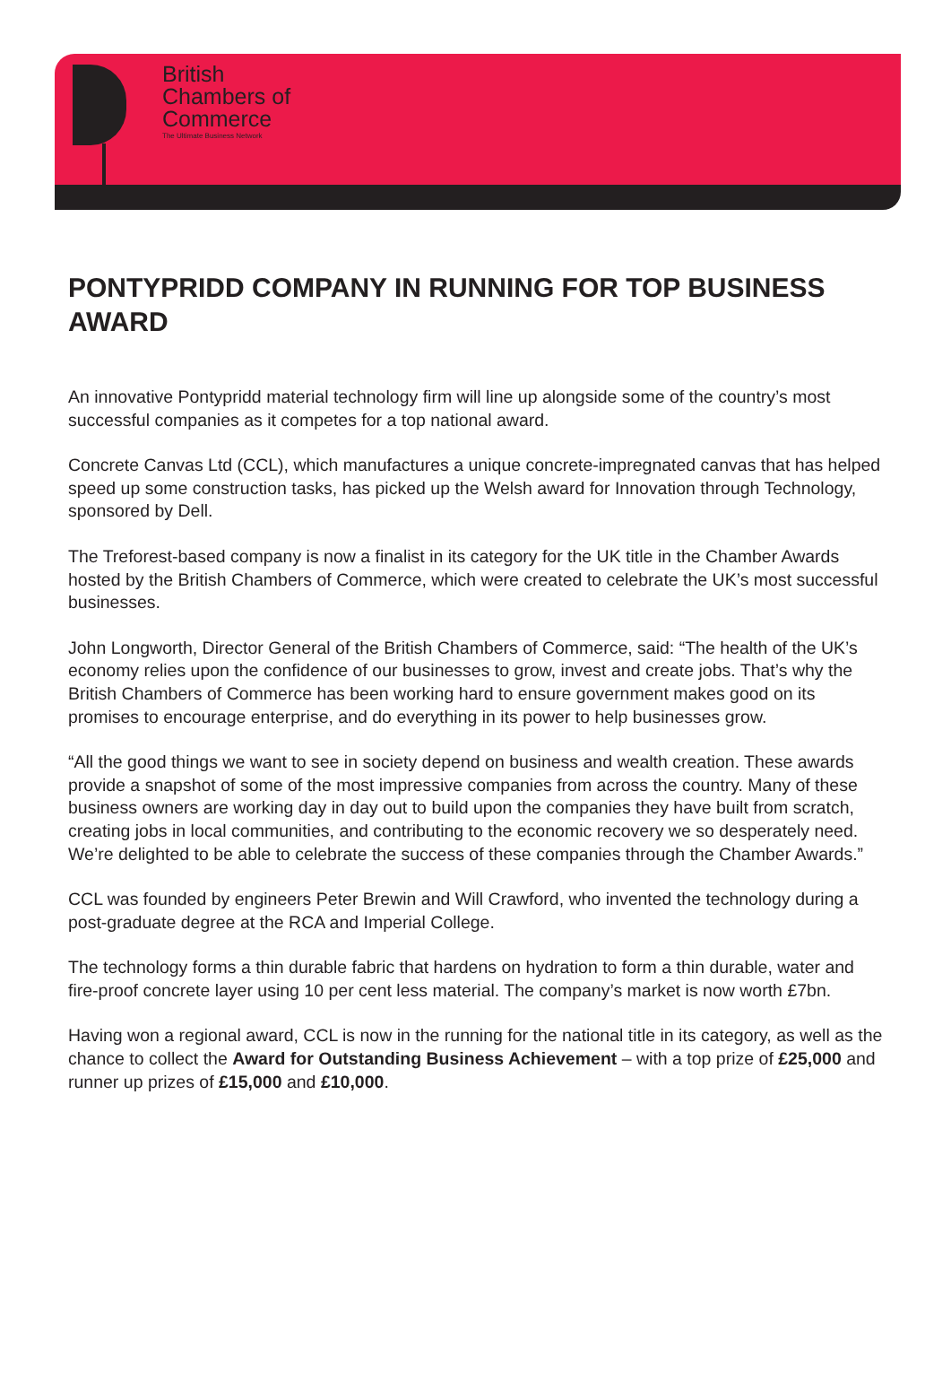British
Chambers of
Commerce
The Ultimate Business Network
PONTYPRIDD COMPANY IN RUNNING FOR TOP BUSINESS AWARD
An innovative Pontypridd material technology firm will line up alongside some of the country’s most successful companies as it competes for a top national award.
Concrete Canvas Ltd (CCL), which manufactures a unique concrete-impregnated canvas that has helped speed up some construction tasks, has picked up the Welsh award for Innovation through Technology, sponsored by Dell.
The Treforest-based company is now a finalist in its category for the UK title in the Chamber Awards hosted by the British Chambers of Commerce, which were created to celebrate the UK’s most successful businesses.
John Longworth, Director General of the British Chambers of Commerce, said: “The health of the UK’s economy relies upon the confidence of our businesses to grow, invest and create jobs. That’s why the British Chambers of Commerce has been working hard to ensure government makes good on its promises to encourage enterprise, and do everything in its power to help businesses grow.
“All the good things we want to see in society depend on business and wealth creation. These awards provide a snapshot of some of the most impressive companies from across the country. Many of these business owners are working day in day out to build upon the companies they have built from scratch, creating jobs in local communities, and contributing to the economic recovery we so desperately need. We’re delighted to be able to celebrate the success of these companies through the Chamber Awards.”
CCL was founded by engineers Peter Brewin and Will Crawford, who invented the technology during a post-graduate degree at the RCA and Imperial College.
The technology forms a thin durable fabric that hardens on hydration to form a thin durable, water and fire-proof concrete layer using 10 per cent less material. The company’s market is now worth £7bn.
Having won a regional award, CCL is now in the running for the national title in its category, as well as the chance to collect the Award for Outstanding Business Achievement – with a top prize of £25,000 and runner up prizes of £15,000 and £10,000.